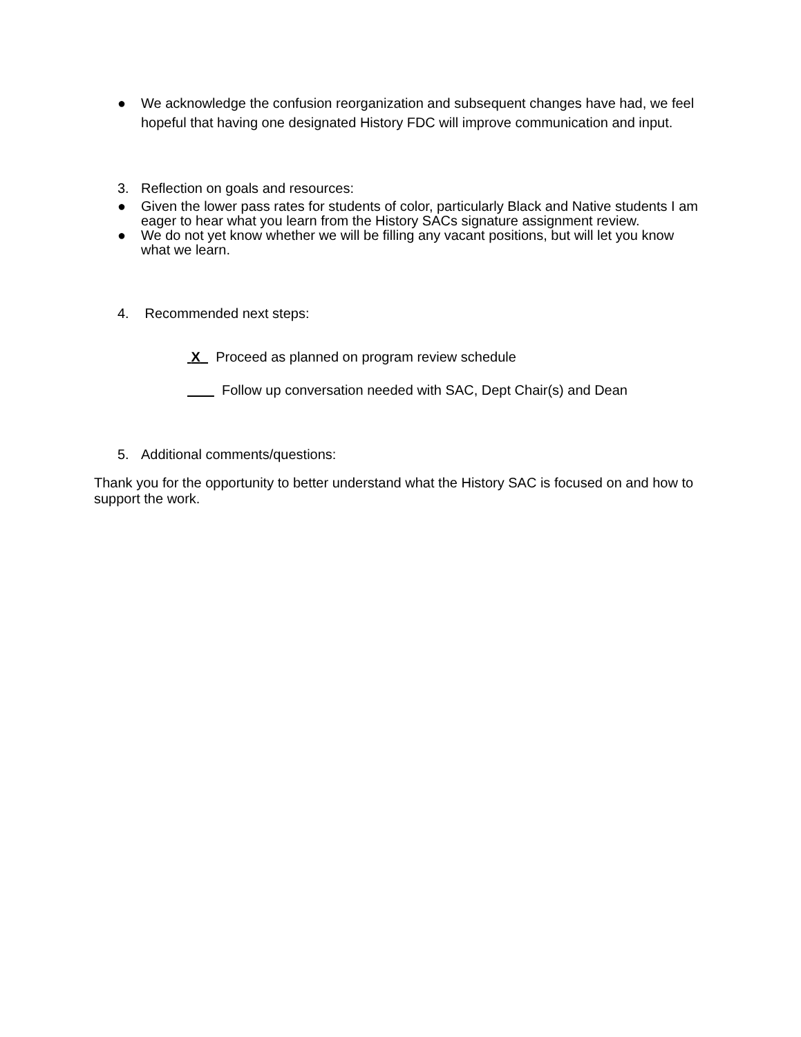● We acknowledge the confusion reorganization and subsequent changes have had, we feel hopeful that having one designated History FDC will improve communication and input.
3. Reflection on goals and resources:
● Given the lower pass rates for students of color, particularly Black and Native students I am eager to hear what you learn from the History SACs signature assignment review.
● We do not yet know whether we will be filling any vacant positions, but will let you know what we learn.
4. Recommended next steps:
X Proceed as planned on program review schedule
Follow up conversation needed with SAC, Dept Chair(s) and Dean
5. Additional comments/questions:
Thank you for the opportunity to better understand what the History SAC is focused on and how to support the work.